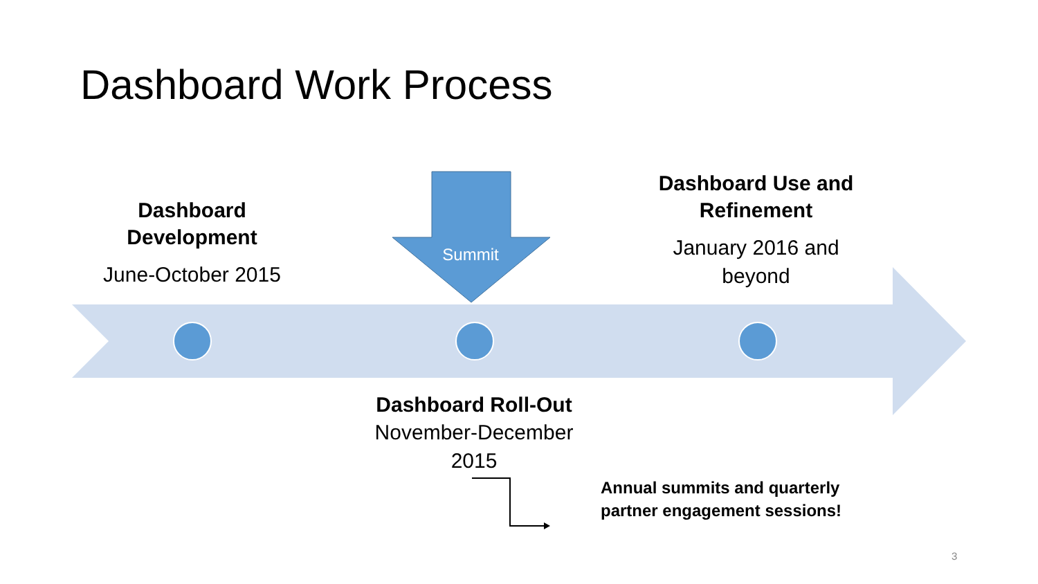Dashboard Work Process
Dashboard
Development
June-October 2015
Summit
Dashboard Use and
Refinement
January 2016 and
beyond
Dashboard Roll-Out
November-December
2015
Annual summits and quarterly
partner engagement sessions!
3